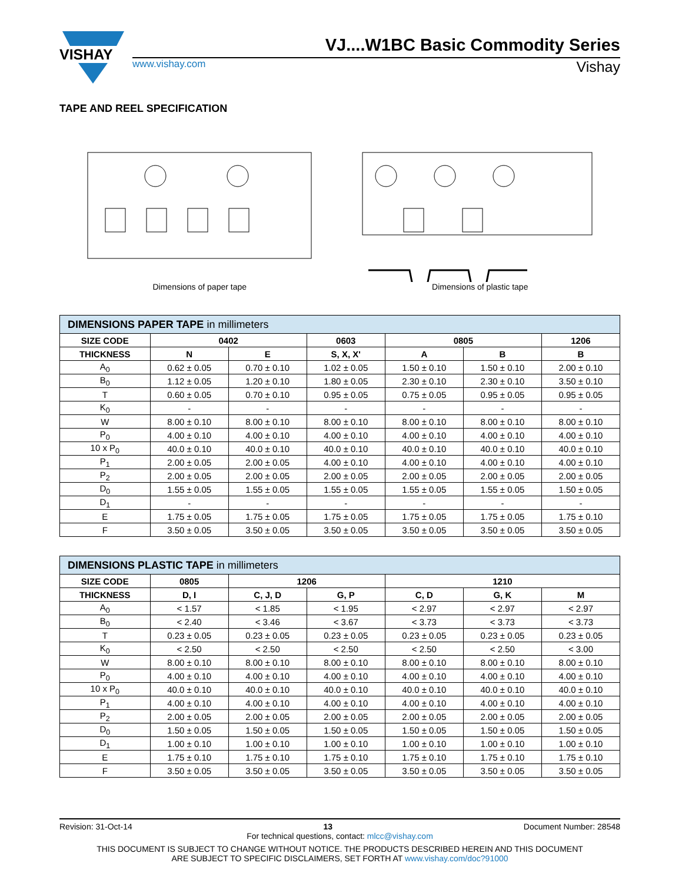VISHAY
VJ....W1BC Basic Commodity Series
www.vishay.com Vishay
TAPE AND REEL SPECIFICATION
Dimensions of paper tape Dimensions of plastic tape
| DIMENSIONS PAPER TAPE in millimeters | | | | | | |
| --- | --- | --- | --- | --- | --- | --- |
| SIZE CODE | 0402 | | 0603 | 0805 | | 1206 |
| THICKNESS | N | E | S, X, X' | A | B | B |
| A<sub>0</sub> | 0.62 ± 0.05 | 0.70 ± 0.10 | 1.02 ± 0.05 | 1.50 ± 0.10 | 1.50 ± 0.10 | 2.00 ± 0.10 |
| B<sub>0</sub> | 1.12 ± 0.05 | 1.20 ± 0.10 | 1.80 ± 0.05 | 2.30 ± 0.10 | 2.30 ± 0.10 | 3.50 ± 0.10 |
| T | 0.60 ± 0.05 | 0.70 ± 0.10 | 0.95 ± 0.05 | 0.75 ± 0.05 | 0.95 ± 0.05 | 0.95 ± 0.05 |
| K<sub>0</sub> | - | - | - | - | - | - |
| W | 8.00 ± 0.10 | 8.00 ± 0.10 | 8.00 ± 0.10 | 8.00 ± 0.10 | 8.00 ± 0.10 | 8.00 ± 0.10 |
| P<sub>0</sub> | 4.00 ± 0.10 | 4.00 ± 0.10 | 4.00 ± 0.10 | 4.00 ± 0.10 | 4.00 ± 0.10 | 4.00 ± 0.10 |
| 10 x P<sub>0</sub> | 40.0 ± 0.10 | 40.0 ± 0.10 | 40.0 ± 0.10 | 40.0 ± 0.10 | 40.0 ± 0.10 | 40.0 ± 0.10 |
| P<sub>1</sub> | 2.00 ± 0.05 | 2.00 ± 0.05 | 4.00 ± 0.10 | 4.00 ± 0.10 | 4.00 ± 0.10 | 4.00 ± 0.10 |
| P<sub>2</sub> | 2.00 ± 0.05 | 2.00 ± 0.05 | 2.00 ± 0.05 | 2.00 ± 0.05 | 2.00 ± 0.05 | 2.00 ± 0.05 |
| D<sub>0</sub> | 1.55 ± 0.05 | 1.55 ± 0.05 | 1.55 ± 0.05 | 1.55 ± 0.05 | 1.55 ± 0.05 | 1.50 ± 0.05 |
| D<sub>1</sub> | - | - | - | - | - | - |
| E | 1.75 ± 0.05 | 1.75 ± 0.05 | 1.75 ± 0.05 | 1.75 ± 0.05 | 1.75 ± 0.05 | 1.75 ± 0.10 |
| F | 3.50 ± 0.05 | 3.50 ± 0.05 | 3.50 ± 0.05 | 3.50 ± 0.05 | 3.50 ± 0.05 | 3.50 ± 0.05 |
| DIMENSIONS PLASTIC TAPE in millimeters | | | | | | |
| --- | --- | --- | --- | --- | --- | --- |
| SIZE CODE | 0805 | 1206 | | 1210 | | |
| THICKNESS | D, I | C, J, D | G, P | C, D | G, K | M |
| A<sub>0</sub> | < 1.57 | < 1.85 | < 1.95 | < 2.97 | < 2.97 | < 2.97 |
| B<sub>0</sub> | < 2.40 | < 3.46 | < 3.67 | < 3.73 | < 3.73 | < 3.73 |
| T | 0.23 ± 0.05 | 0.23 ± 0.05 | 0.23 ± 0.05 | 0.23 ± 0.05 | 0.23 ± 0.05 | 0.23 ± 0.05 |
| K<sub>0</sub> | < 2.50 | < 2.50 | < 2.50 | < 2.50 | < 2.50 | < 3.00 |
| W | 8.00 ± 0.10 | 8.00 ± 0.10 | 8.00 ± 0.10 | 8.00 ± 0.10 | 8.00 ± 0.10 | 8.00 ± 0.10 |
| P<sub>0</sub> | 4.00 ± 0.10 | 4.00 ± 0.10 | 4.00 ± 0.10 | 4.00 ± 0.10 | 4.00 ± 0.10 | 4.00 ± 0.10 |
| 10 x P<sub>0</sub> | 40.0 ± 0.10 | 40.0 ± 0.10 | 40.0 ± 0.10 | 40.0 ± 0.10 | 40.0 ± 0.10 | 40.0 ± 0.10 |
| P<sub>1</sub> | 4.00 ± 0.10 | 4.00 ± 0.10 | 4.00 ± 0.10 | 4.00 ± 0.10 | 4.00 ± 0.10 | 4.00 ± 0.10 |
| P<sub>2</sub> | 2.00 ± 0.05 | 2.00 ± 0.05 | 2.00 ± 0.05 | 2.00 ± 0.05 | 2.00 ± 0.05 | 2.00 ± 0.05 |
| D<sub>0</sub> | 1.50 ± 0.05 | 1.50 ± 0.05 | 1.50 ± 0.05 | 1.50 ± 0.05 | 1.50 ± 0.05 | 1.50 ± 0.05 |
| D<sub>1</sub> | 1.00 ± 0.10 | 1.00 ± 0.10 | 1.00 ± 0.10 | 1.00 ± 0.10 | 1.00 ± 0.10 | 1.00 ± 0.10 |
| E | 1.75 ± 0.10 | 1.75 ± 0.10 | 1.75 ± 0.10 | 1.75 ± 0.10 | 1.75 ± 0.10 | 1.75 ± 0.10 |
| F | 3.50 ± 0.05 | 3.50 ± 0.05 | 3.50 ± 0.05 | 3.50 ± 0.05 | 3.50 ± 0.05 | 3.50 ± 0.05 |
Revision: 31-Oct-14 13 Document Number: 28548
For technical questions, contact: mlcc@vishay.com
THIS DOCUMENT IS SUBJECT TO CHANGE WITHOUT NOTICE. THE PRODUCTS DESCRIBED HEREIN AND THIS DOCUMENT
ARE SUBJECT TO SPECIFIC DISCLAIMERS, SET FORTH AT www.vishay.com/doc?91000